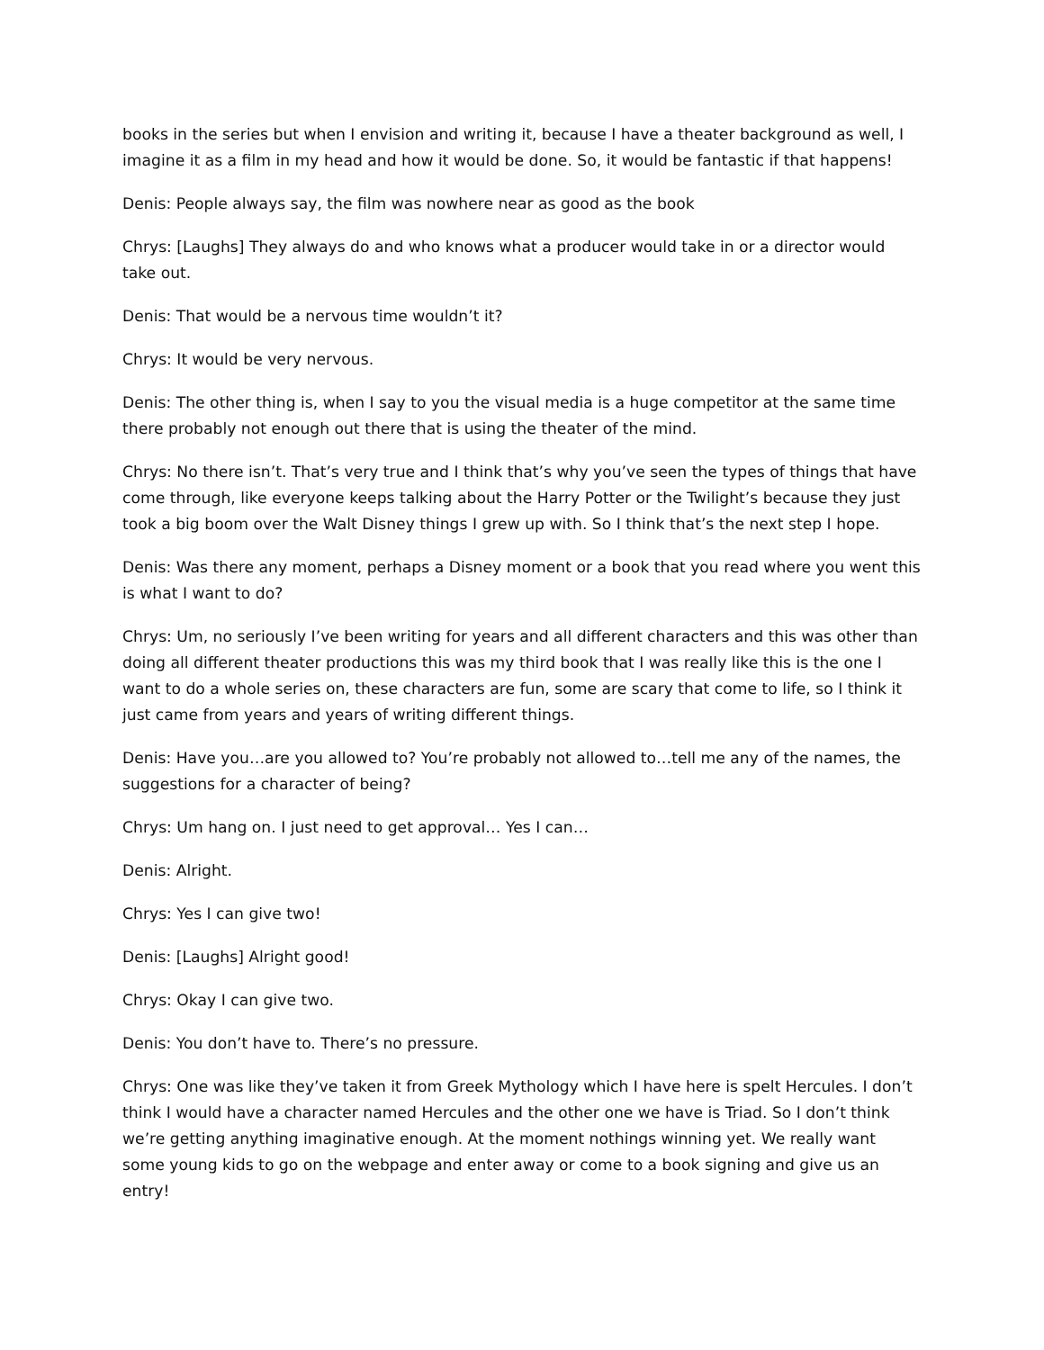books in the series but when I envision and writing it, because I have a theater background as well, I imagine it as a film in my head and how it would be done. So, it would be fantastic if that happens!
Denis: People always say, the film was nowhere near as good as the book
Chrys: [Laughs] They always do and who knows what a producer would take in or a director would take out.
Denis: That would be a nervous time wouldn’t it?
Chrys: It would be very nervous.
Denis: The other thing is, when I say to you the visual media is a huge competitor at the same time there probably not enough out there that is using the theater of the mind.
Chrys: No there isn’t. That’s very true and I think that’s why you’ve seen the types of things that have come through, like everyone keeps talking about the Harry Potter or the Twilight’s because they just took a big boom over the Walt Disney things I grew up with. So I think that’s the next step I hope.
Denis: Was there any moment, perhaps a Disney moment or a book that you read where you went this is what I want to do?
Chrys: Um, no seriously I’ve been writing for years and all different characters and this was other than doing all different theater productions this was my third book that I was really like this is the one I want to do a whole series on, these characters are fun, some are scary that come to life, so I think it just came from years and years of writing different things.
Denis: Have you…are you allowed to? You’re probably not allowed to…tell me any of the names, the suggestions for a character of being?
Chrys: Um hang on. I just need to get approval… Yes I can…
Denis: Alright.
Chrys: Yes I can give two!
Denis: [Laughs] Alright good!
Chrys: Okay I can give two.
Denis: You don’t have to. There’s no pressure.
Chrys: One was like they’ve taken it from Greek Mythology which I have here is spelt Hercules. I don’t think I would have a character named Hercules and the other one we have is Triad. So I don’t think we’re getting anything imaginative enough. At the moment nothings winning yet. We really want some young kids to go on the webpage and enter away or come to a book signing and give us an entry!